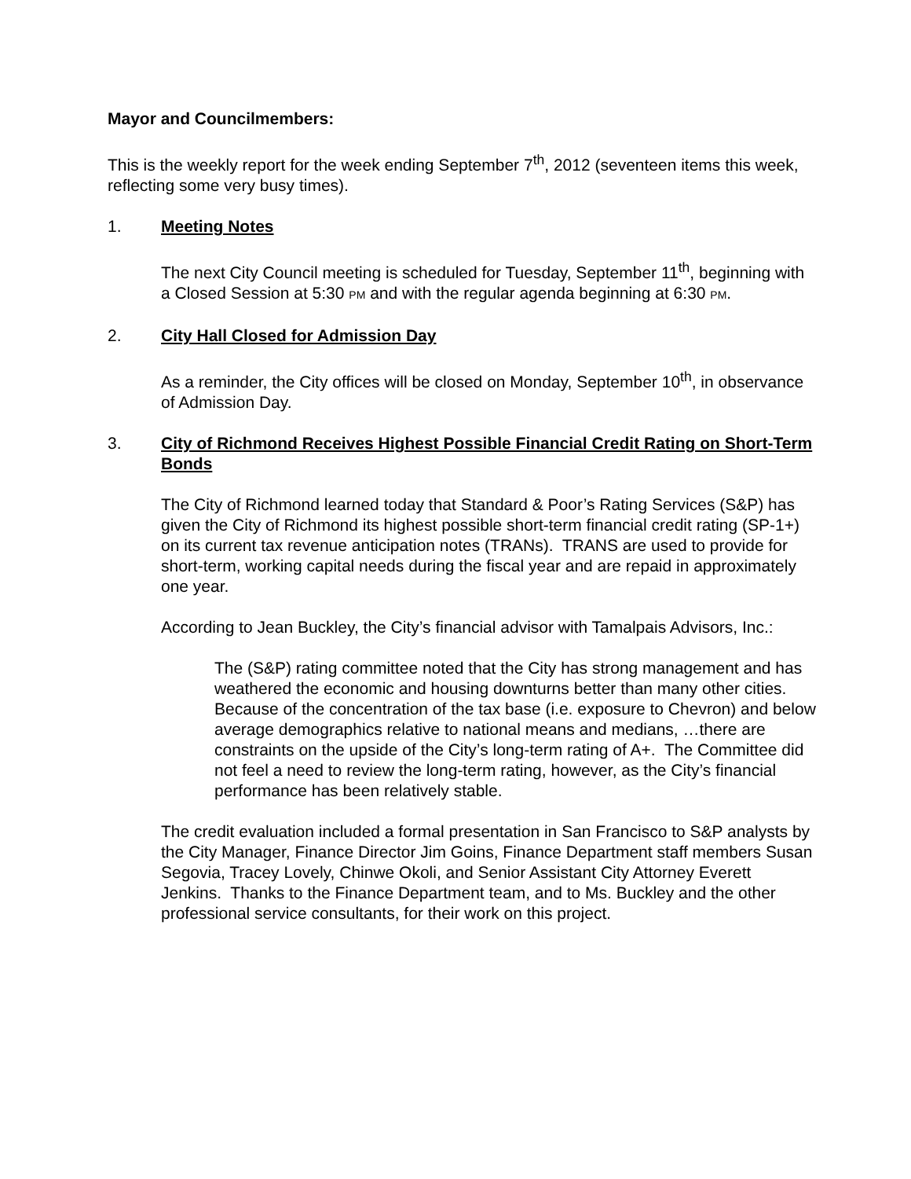Mayor and Councilmembers:
This is the weekly report for the week ending September 7<sup>th</sup>, 2012 (seventeen items this week, reflecting some very busy times).
1. Meeting Notes
The next City Council meeting is scheduled for Tuesday, September 11<sup>th</sup>, beginning with a Closed Session at 5:30 PM and with the regular agenda beginning at 6:30 PM.
2. City Hall Closed for Admission Day
As a reminder, the City offices will be closed on Monday, September 10<sup>th</sup>, in observance of Admission Day.
3. City of Richmond Receives Highest Possible Financial Credit Rating on Short-Term Bonds
The City of Richmond learned today that Standard & Poor’s Rating Services (S&P) has given the City of Richmond its highest possible short-term financial credit rating (SP-1+) on its current tax revenue anticipation notes (TRANs). TRANS are used to provide for short-term, working capital needs during the fiscal year and are repaid in approximately one year.
According to Jean Buckley, the City’s financial advisor with Tamalpais Advisors, Inc.:
The (S&P) rating committee noted that the City has strong management and has weathered the economic and housing downturns better than many other cities. Because of the concentration of the tax base (i.e. exposure to Chevron) and below average demographics relative to national means and medians, …there are constraints on the upside of the City’s long-term rating of A+. The Committee did not feel a need to review the long-term rating, however, as the City’s financial performance has been relatively stable.
The credit evaluation included a formal presentation in San Francisco to S&P analysts by the City Manager, Finance Director Jim Goins, Finance Department staff members Susan Segovia, Tracey Lovely, Chinwe Okoli, and Senior Assistant City Attorney Everett Jenkins. Thanks to the Finance Department team, and to Ms. Buckley and the other professional service consultants, for their work on this project.